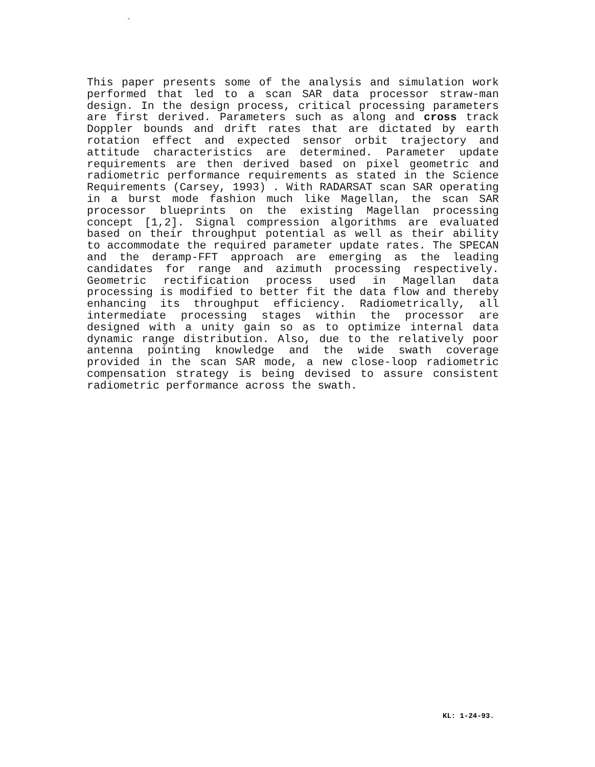-
This paper presents some of the analysis and simulation work performed that led to a scan SAR data processor straw-man design. In the design process, critical processing parameters are first derived. Parameters such as along and cross track Doppler bounds and drift rates that are dictated by earth rotation effect and expected sensor orbit trajectory and attitude characteristics are determined. Parameter update requirements are then derived based on pixel geometric and radiometric performance requirements as stated in the Science Requirements (Carsey, 1993) . With RADARSAT scan SAR operating in a burst mode fashion much like Magellan, the scan SAR processor blueprints on the existing Magellan processing concept [1,2]. Signal compression algorithms are evaluated based on their throughput potential as well as their ability to accommodate the required parameter update rates. The SPECAN and the deramp-FFT approach are emerging as the leading candidates for range and azimuth processing respectively. Geometric rectification process used in Magellan data processing is modified to better fit the data flow and thereby enhancing its throughput efficiency. Radiometrically, all intermediate processing stages within the processor are designed with a unity gain so as to optimize internal data dynamic range distribution. Also, due to the relatively poor antenna pointing knowledge and the wide swath coverage provided in the scan SAR mode, a new close-loop radiometric compensation strategy is being devised to assure consistent radiometric performance across the swath.
KL: 1-24-93.